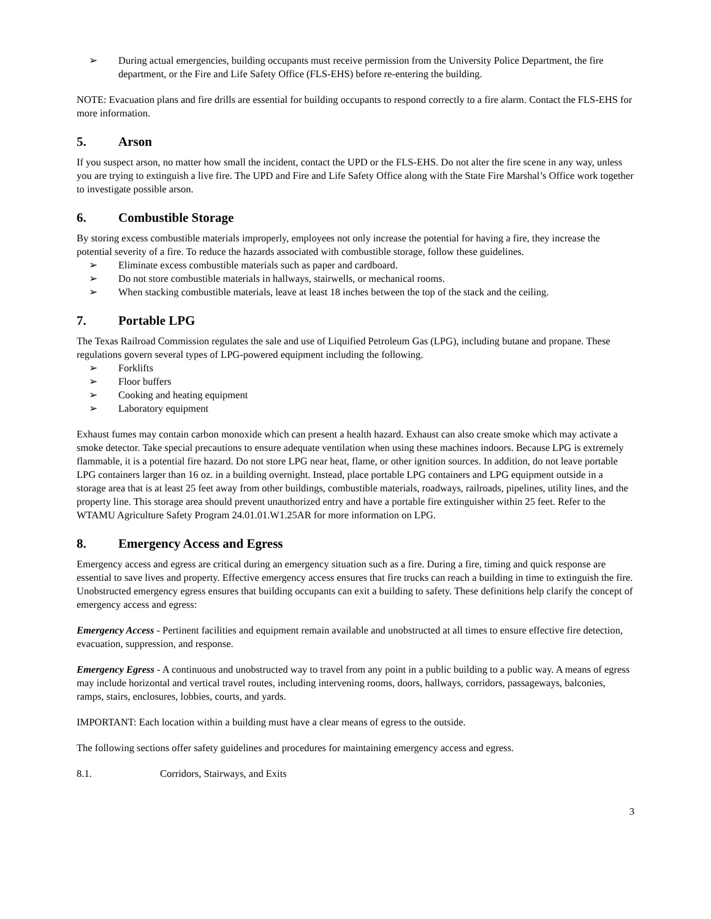➢ During actual emergencies, building occupants must receive permission from the University Police Department, the fire department, or the Fire and Life Safety Office (FLS-EHS) before re-entering the building.
NOTE: Evacuation plans and fire drills are essential for building occupants to respond correctly to a fire alarm. Contact the FLS-EHS for more information.
5. Arson
If you suspect arson, no matter how small the incident, contact the UPD or the FLS-EHS. Do not alter the fire scene in any way, unless you are trying to extinguish a live fire. The UPD and Fire and Life Safety Office along with the State Fire Marshal’s Office work together to investigate possible arson.
6. Combustible Storage
By storing excess combustible materials improperly, employees not only increase the potential for having a fire, they increase the potential severity of a fire. To reduce the hazards associated with combustible storage, follow these guidelines.
➢ Eliminate excess combustible materials such as paper and cardboard.
➢ Do not store combustible materials in hallways, stairwells, or mechanical rooms.
➢ When stacking combustible materials, leave at least 18 inches between the top of the stack and the ceiling.
7. Portable LPG
The Texas Railroad Commission regulates the sale and use of Liquified Petroleum Gas (LPG), including butane and propane. These regulations govern several types of LPG-powered equipment including the following.
➢ Forklifts
➢ Floor buffers
➢ Cooking and heating equipment
➢ Laboratory equipment
Exhaust fumes may contain carbon monoxide which can present a health hazard. Exhaust can also create smoke which may activate a smoke detector. Take special precautions to ensure adequate ventilation when using these machines indoors. Because LPG is extremely flammable, it is a potential fire hazard. Do not store LPG near heat, flame, or other ignition sources. In addition, do not leave portable LPG containers larger than 16 oz. in a building overnight. Instead, place portable LPG containers and LPG equipment outside in a storage area that is at least 25 feet away from other buildings, combustible materials, roadways, railroads, pipelines, utility lines, and the property line. This storage area should prevent unauthorized entry and have a portable fire extinguisher within 25 feet. Refer to the WTAMU Agriculture Safety Program 24.01.01.W1.25AR for more information on LPG.
8. Emergency Access and Egress
Emergency access and egress are critical during an emergency situation such as a fire. During a fire, timing and quick response are essential to save lives and property. Effective emergency access ensures that fire trucks can reach a building in time to extinguish the fire. Unobstructed emergency egress ensures that building occupants can exit a building to safety. These definitions help clarify the concept of emergency access and egress:
Emergency Access - Pertinent facilities and equipment remain available and unobstructed at all times to ensure effective fire detection, evacuation, suppression, and response.
Emergency Egress - A continuous and unobstructed way to travel from any point in a public building to a public way. A means of egress may include horizontal and vertical travel routes, including intervening rooms, doors, hallways, corridors, passageways, balconies, ramps, stairs, enclosures, lobbies, courts, and yards.
IMPORTANT: Each location within a building must have a clear means of egress to the outside.
The following sections offer safety guidelines and procedures for maintaining emergency access and egress.
8.1. Corridors, Stairways, and Exits
3